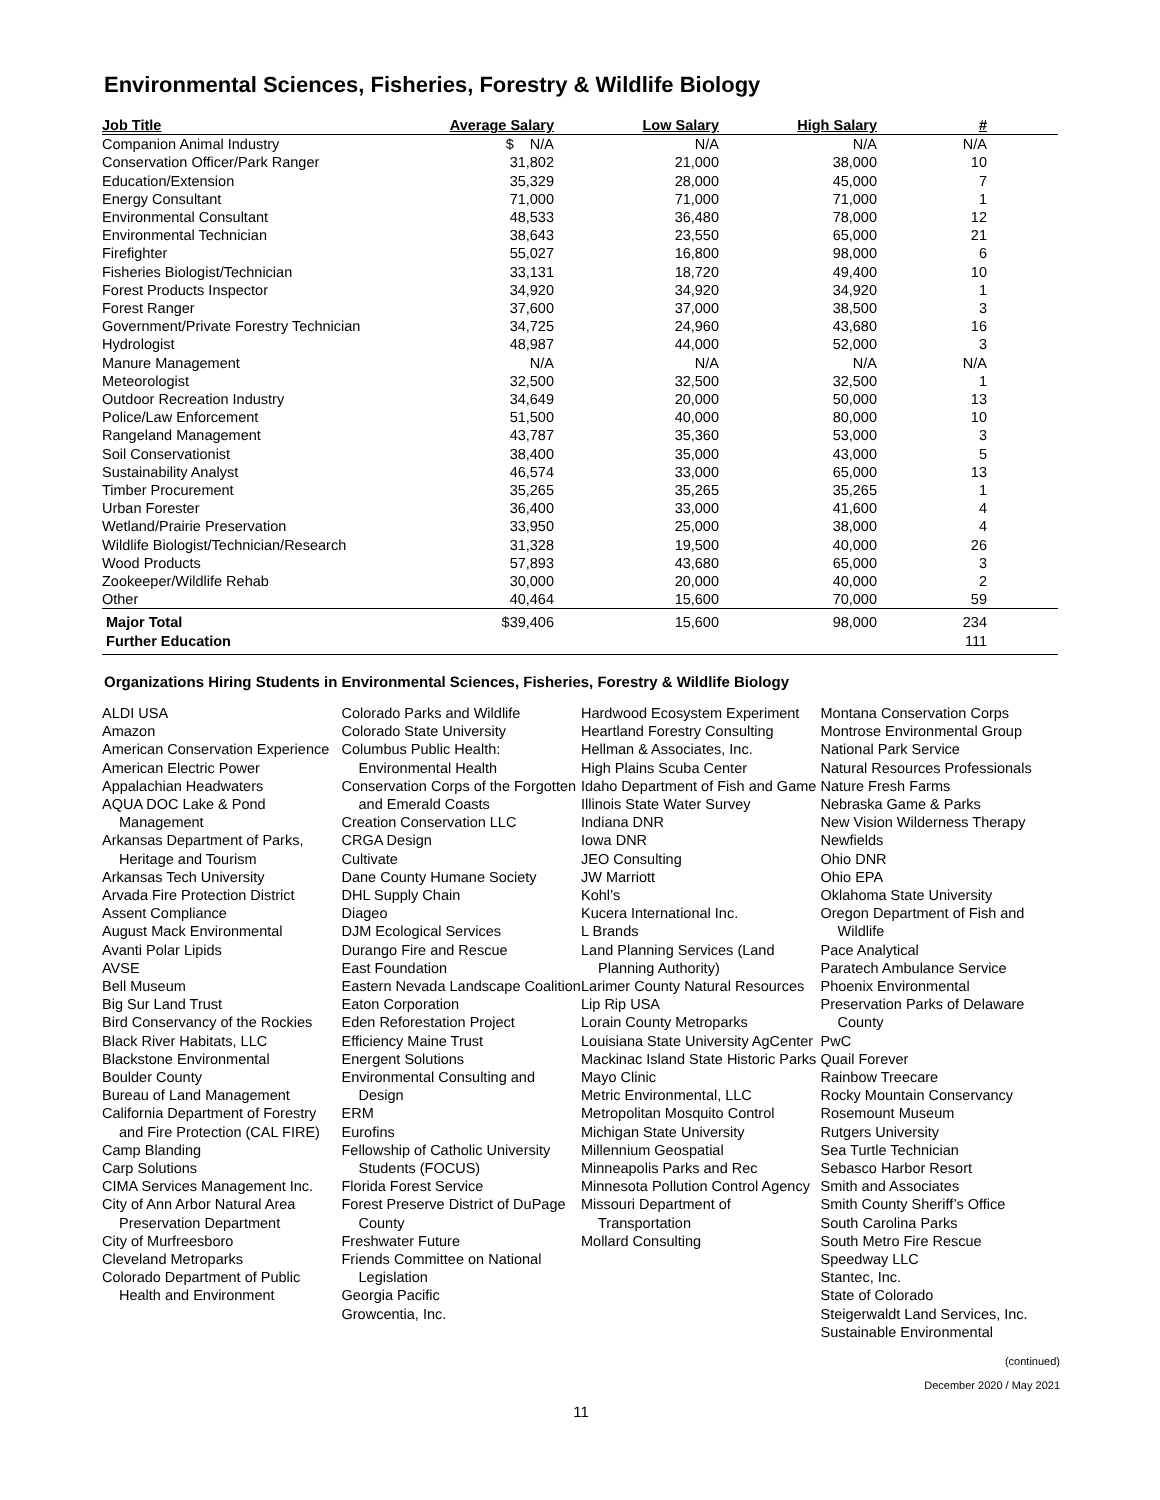Environmental Sciences, Fisheries, Forestry & Wildlife Biology
| Job Title | Average Salary | Low Salary | High Salary | # | |
| --- | --- | --- | --- | --- | --- |
| Companion Animal Industry | $ N/A | N/A | N/A | N/A | |
| Conservation Officer/Park Ranger | 31,802 | 21,000 | 38,000 | 10 | |
| Education/Extension | 35,329 | 28,000 | 45,000 | 7 | |
| Energy Consultant | 71,000 | 71,000 | 71,000 | 1 | |
| Environmental Consultant | 48,533 | 36,480 | 78,000 | 12 | |
| Environmental Technician | 38,643 | 23,550 | 65,000 | 21 | |
| Firefighter | 55,027 | 16,800 | 98,000 | 6 | |
| Fisheries Biologist/Technician | 33,131 | 18,720 | 49,400 | 10 | |
| Forest Products Inspector | 34,920 | 34,920 | 34,920 | 1 | |
| Forest Ranger | 37,600 | 37,000 | 38,500 | 3 | |
| Government/Private Forestry Technician | 34,725 | 24,960 | 43,680 | 16 | |
| Hydrologist | 48,987 | 44,000 | 52,000 | 3 | |
| Manure Management | N/A | N/A | N/A | N/A | |
| Meteorologist | 32,500 | 32,500 | 32,500 | 1 | |
| Outdoor Recreation Industry | 34,649 | 20,000 | 50,000 | 13 | |
| Police/Law Enforcement | 51,500 | 40,000 | 80,000 | 10 | |
| Rangeland Management | 43,787 | 35,360 | 53,000 | 3 | |
| Soil Conservationist | 38,400 | 35,000 | 43,000 | 5 | |
| Sustainability Analyst | 46,574 | 33,000 | 65,000 | 13 | |
| Timber Procurement | 35,265 | 35,265 | 35,265 | 1 | |
| Urban Forester | 36,400 | 33,000 | 41,600 | 4 | |
| Wetland/Prairie Preservation | 33,950 | 25,000 | 38,000 | 4 | |
| Wildlife Biologist/Technician/Research | 31,328 | 19,500 | 40,000 | 26 | |
| Wood Products | 57,893 | 43,680 | 65,000 | 3 | |
| Zookeeper/Wildlife Rehab | 30,000 | 20,000 | 40,000 | 2 | |
| Other | 40,464 | 15,600 | 70,000 | 59 | |
| Major Total | $39,406 | 15,600 | 98,000 | 234 | |
| Further Education | | | | 111 | |
Organizations Hiring Students in Environmental Sciences, Fisheries, Forestry & Wildlife Biology
ALDI USA
Amazon
American Conservation Experience
American Electric Power
Appalachian Headwaters
AQUA DOC Lake & Pond Management
Arkansas Department of Parks, Heritage and Tourism
Arkansas Tech University
Arvada Fire Protection District
Assent Compliance
August Mack Environmental
Avanti Polar Lipids
AVSE
Bell Museum
Big Sur Land Trust
Bird Conservancy of the Rockies
Black River Habitats, LLC
Blackstone Environmental
Boulder County
Bureau of Land Management
California Department of Forestry and Fire Protection (CAL FIRE)
Camp Blanding
Carp Solutions
CIMA Services Management Inc.
City of Ann Arbor Natural Area Preservation Department
City of Murfreesboro
Cleveland Metroparks
Colorado Department of Public Health and Environment
Colorado Parks and Wildlife
Colorado State University
Columbus Public Health: Environmental Health
Conservation Corps of the Forgotten and Emerald Coasts
Creation Conservation LLC
CRGA Design
Cultivate
Dane County Humane Society
DHL Supply Chain
Diageo
DJM Ecological Services
Durango Fire and Rescue
East Foundation
Eastern Nevada Landscape Coalition
Eaton Corporation
Eden Reforestation Project
Efficiency Maine Trust
Energent Solutions
Environmental Consulting and Design
ERM
Eurofins
Fellowship of Catholic University Students (FOCUS)
Florida Forest Service
Forest Preserve District of DuPage County
Freshwater Future
Friends Committee on National Legislation
Georgia Pacific
Growcentia, Inc.
Hardwood Ecosystem Experiment
Heartland Forestry Consulting
Hellman & Associates, Inc.
High Plains Scuba Center
Idaho Department of Fish and Game
Illinois State Water Survey
Indiana DNR
Iowa DNR
JEO Consulting
JW Marriott
Kohl’s
Kucera International Inc.
L Brands
Land Planning Services (Land Planning Authority)
Larimer County Natural Resources
Lip Rip USA
Lorain County Metroparks
Louisiana State University AgCenter
Mackinac Island State Historic Parks
Mayo Clinic
Metric Environmental, LLC
Metropolitan Mosquito Control
Michigan State University
Millennium Geospatial
Minneapolis Parks and Rec
Minnesota Pollution Control Agency
Missouri Department of Transportation
Mollard Consulting
Montana Conservation Corps
Montrose Environmental Group
National Park Service
Natural Resources Professionals
Nature Fresh Farms
Nebraska Game & Parks
New Vision Wilderness Therapy
Newfields
Ohio DNR
Ohio EPA
Oklahoma State University
Oregon Department of Fish and Wildlife
Pace Analytical
Paratech Ambulance Service
Phoenix Environmental
Preservation Parks of Delaware County
PwC
Quail Forever
Rainbow Treecare
Rocky Mountain Conservancy
Rosemount Museum
Rutgers University
Sea Turtle Technician
Sebasco Harbor Resort
Smith and Associates
Smith County Sheriff’s Office
South Carolina Parks
South Metro Fire Rescue
Speedway LLC
Stantec, Inc.
State of Colorado
Steigerwaldt Land Services, Inc.
Sustainable Environmental
(continued)
December 2020 / May 2021
11